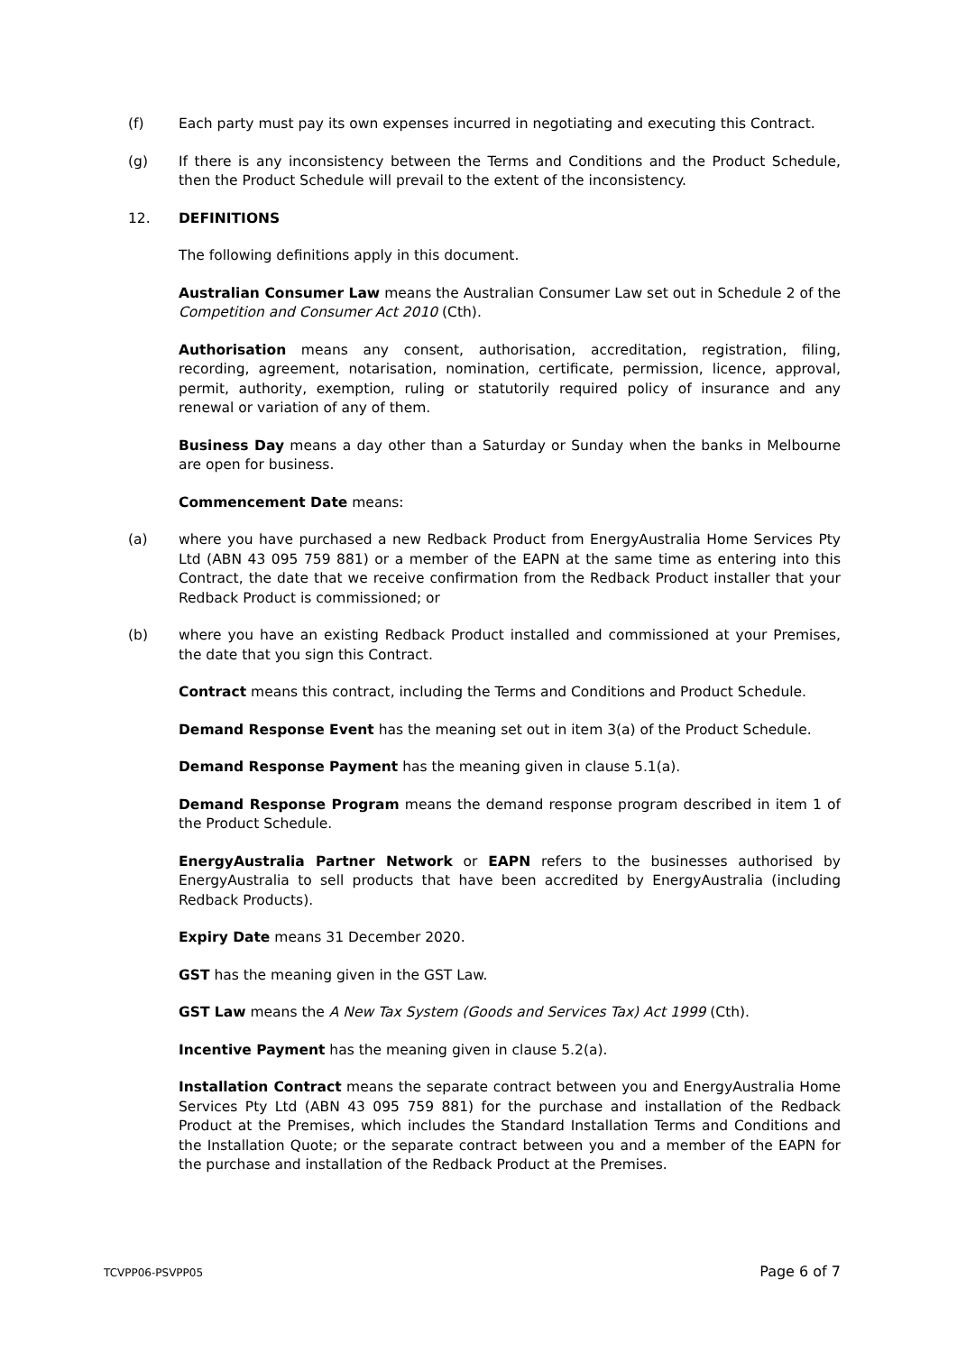(f) Each party must pay its own expenses incurred in negotiating and executing this Contract.
(g) If there is any inconsistency between the Terms and Conditions and the Product Schedule, then the Product Schedule will prevail to the extent of the inconsistency.
12. DEFINITIONS
The following definitions apply in this document.
Australian Consumer Law means the Australian Consumer Law set out in Schedule 2 of the Competition and Consumer Act 2010 (Cth).
Authorisation means any consent, authorisation, accreditation, registration, filing, recording, agreement, notarisation, nomination, certificate, permission, licence, approval, permit, authority, exemption, ruling or statutorily required policy of insurance and any renewal or variation of any of them.
Business Day means a day other than a Saturday or Sunday when the banks in Melbourne are open for business.
Commencement Date means:
(a) where you have purchased a new Redback Product from EnergyAustralia Home Services Pty Ltd (ABN 43 095 759 881) or a member of the EAPN at the same time as entering into this Contract, the date that we receive confirmation from the Redback Product installer that your Redback Product is commissioned; or
(b) where you have an existing Redback Product installed and commissioned at your Premises, the date that you sign this Contract.
Contract means this contract, including the Terms and Conditions and Product Schedule.
Demand Response Event has the meaning set out in item 3(a) of the Product Schedule.
Demand Response Payment has the meaning given in clause 5.1(a).
Demand Response Program means the demand response program described in item 1 of the Product Schedule.
EnergyAustralia Partner Network or EAPN refers to the businesses authorised by EnergyAustralia to sell products that have been accredited by EnergyAustralia (including Redback Products).
Expiry Date means 31 December 2020.
GST has the meaning given in the GST Law.
GST Law means the A New Tax System (Goods and Services Tax) Act 1999 (Cth).
Incentive Payment has the meaning given in clause 5.2(a).
Installation Contract means the separate contract between you and EnergyAustralia Home Services Pty Ltd (ABN 43 095 759 881) for the purchase and installation of the Redback Product at the Premises, which includes the Standard Installation Terms and Conditions and the Installation Quote; or the separate contract between you and a member of the EAPN for the purchase and installation of the Redback Product at the Premises.
TCVPP06-PSVPP05 Page 6 of 7